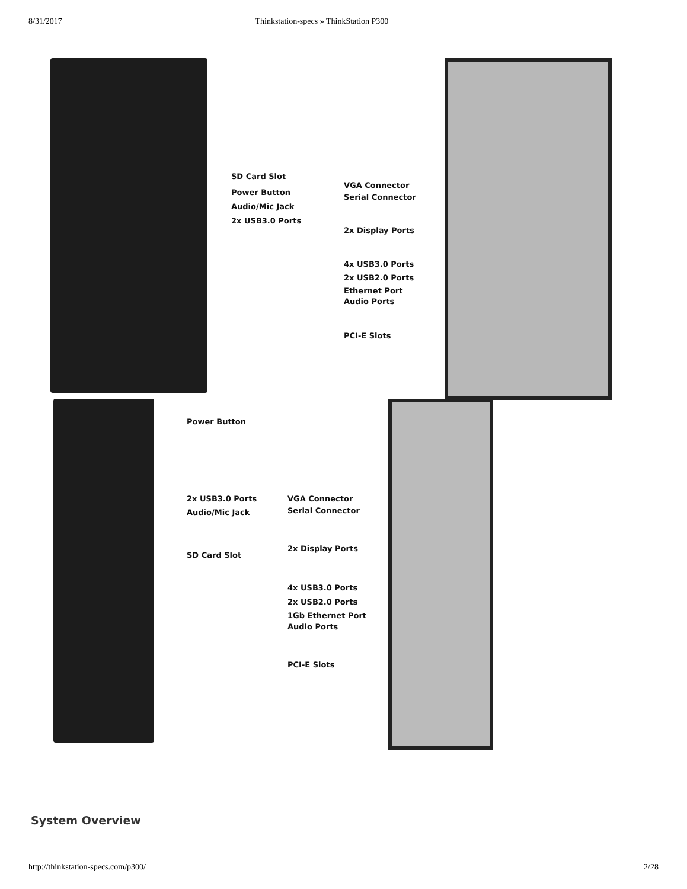8/31/2017 Thinkstation-specs » ThinkStation P300
SD Card Slot
Power Button
Audio/Mic Jack
2x USB3.0 Ports
VGA Connector
Serial Connector
2x Display Ports
4x USB3.0 Ports
2x USB2.0 Ports
Ethernet Port
Audio Ports
PCI-E Slots
Power Button
2x USB3.0 Ports
Audio/Mic Jack
SD Card Slot
VGA Connector
Serial Connector
2x Display Ports
4x USB3.0 Ports
2x USB2.0 Ports
1Gb Ethernet Port
Audio Ports
PCI-E Slots
System Overview
http://thinkstation-specs.com/p300/ 2/28